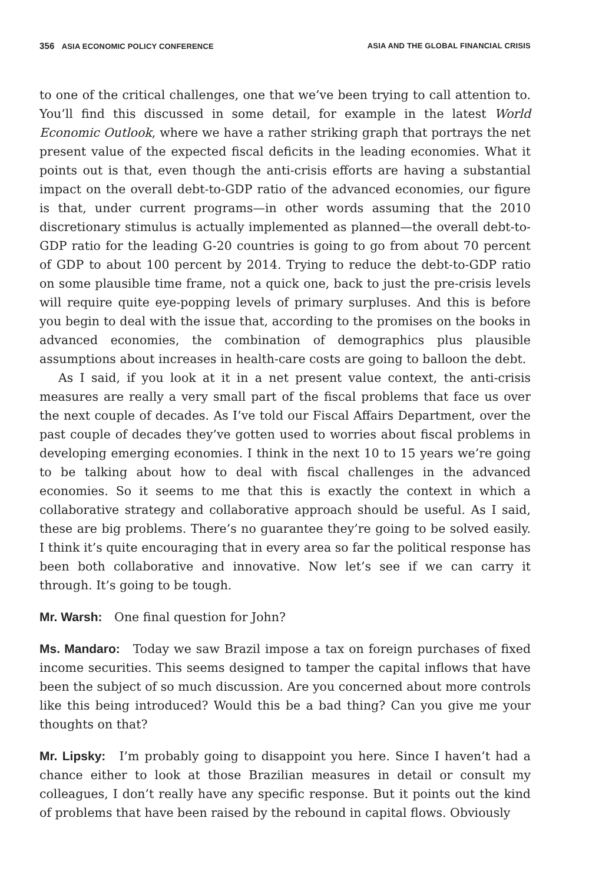356 ASIA ECONOMIC POLICY CONFERENCE ASIA AND THE GLOBAL FINANCIAL CRISIS
to one of the critical challenges, one that we’ve been trying to call attention to. You’ll find this discussed in some detail, for example in the latest World Economic Outlook, where we have a rather striking graph that portrays the net present value of the expected fiscal deficits in the leading economies. What it points out is that, even though the anti-crisis efforts are having a substantial impact on the overall debt-to-GDP ratio of the advanced economies, our figure is that, under current programs—in other words assuming that the 2010 discretionary stimulus is actually implemented as planned—the overall debt-to-GDP ratio for the leading G-20 countries is going to go from about 70 percent of GDP to about 100 percent by 2014. Trying to reduce the debt-to-GDP ratio on some plausible time frame, not a quick one, back to just the pre-crisis levels will require quite eye-popping levels of primary surpluses. And this is before you begin to deal with the issue that, according to the promises on the books in advanced economies, the combination of demographics plus plausible assumptions about increases in health-care costs are going to balloon the debt.
As I said, if you look at it in a net present value context, the anti-crisis measures are really a very small part of the fiscal problems that face us over the next couple of decades. As I’ve told our Fiscal Affairs Department, over the past couple of decades they’ve gotten used to worries about fiscal problems in developing emerging economies. I think in the next 10 to 15 years we’re going to be talking about how to deal with fiscal challenges in the advanced economies. So it seems to me that this is exactly the context in which a collaborative strategy and collaborative approach should be useful. As I said, these are big problems. There’s no guarantee they’re going to be solved easily. I think it’s quite encouraging that in every area so far the political response has been both collaborative and innovative. Now let’s see if we can carry it through. It’s going to be tough.
Mr. Warsh: One final question for John?
Ms. Mandaro: Today we saw Brazil impose a tax on foreign purchases of fixed income securities. This seems designed to tamper the capital inflows that have been the subject of so much discussion. Are you concerned about more controls like this being introduced? Would this be a bad thing? Can you give me your thoughts on that?
Mr. Lipsky: I’m probably going to disappoint you here. Since I haven’t had a chance either to look at those Brazilian measures in detail or consult my colleagues, I don’t really have any specific response. But it points out the kind of problems that have been raised by the rebound in capital flows. Obviously